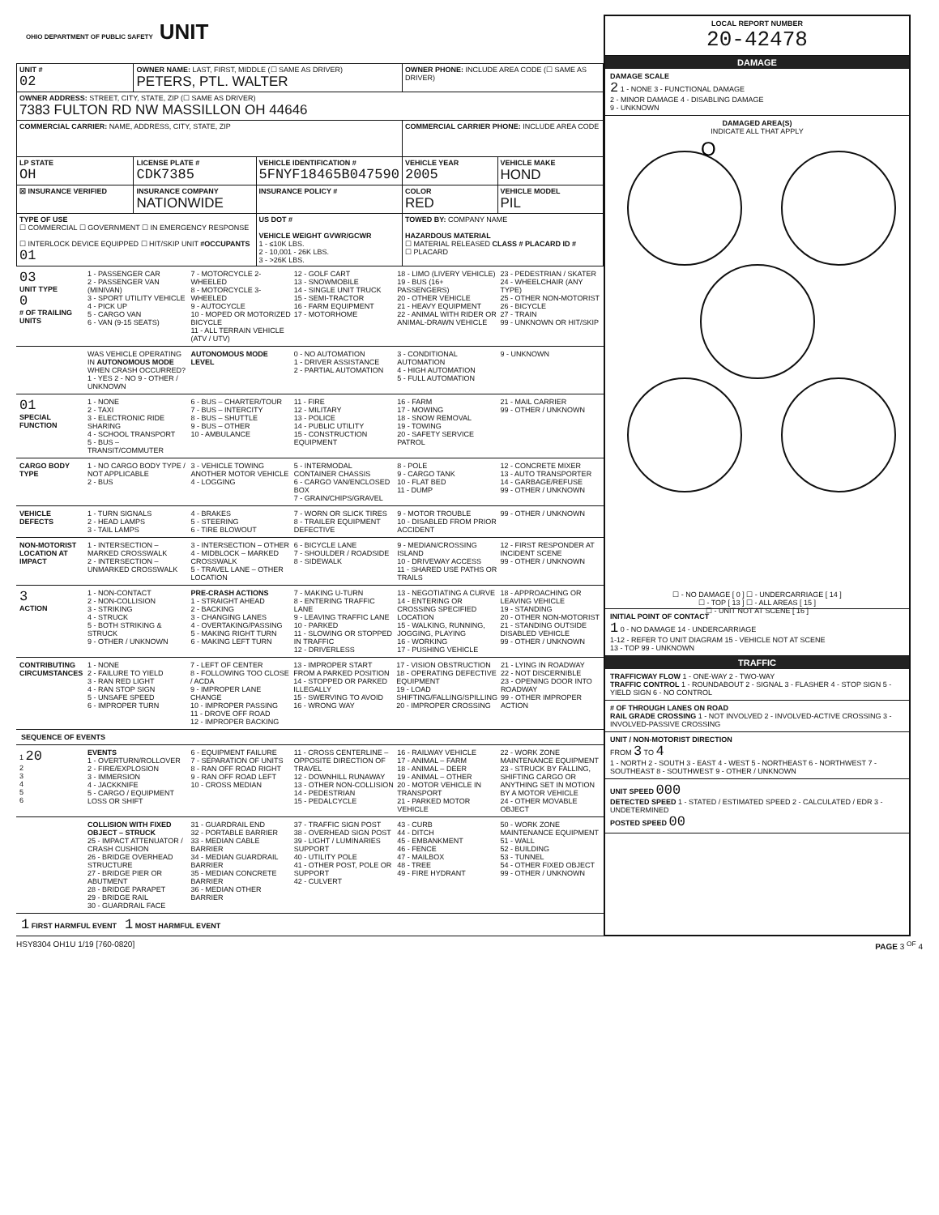OHIO DEPARTMENT OF PUBLIC SAFETY UNIT
| UNIT # 02 | OWNER NAME: LAST, FIRST, MIDDLE (☐ SAME AS DRIVER) PETERS, PTL. WALTER | | | OWNER PHONE: INCLUDE AREA CODE (☐ SAME AS DRIVER) | |
| OWNER ADDRESS: STREET, CITY, STATE, ZIP (☐ SAME AS DRIVER) 7383 FULTON RD NW MASSILLON OH 44646 | | | | | |
| COMMERCIAL CARRIER: NAME, ADDRESS, CITY, STATE, ZIP | | | | COMMERCIAL CARRIER PHONE: INCLUDE AREA CODE | |
| LP STATE OH | LICENSE PLATE # CDK7385 | VEHICLE IDENTIFICATION # 5FNYF18465B047590 | | VEHICLE YEAR 2005 | VEHICLE MAKE HOND |
| ☒ INSURANCE VERIFIED | INSURANCE COMPANY NATIONWIDE | | INSURANCE POLICY # | COLOR RED | VEHICLE MODEL PIL |
| TYPE OF USE ☐ COMMERCIAL ☐ GOVERNMENT ☐ IN EMERGENCY RESPONSE ☐ INTERLOCK DEVICE EQUIPPED ☐ HIT/SKIP UNIT #OCCUPANTS 01 | | | US DOT # VEHICLE WEIGHT GVWR/GCWR 1 - ≤10K LBS. 2 - 10,001 - 26K LBS. 3 - >26K LBS. | TOWED BY: COMPANY NAME HAZARDOUS MATERIAL ☐ MATERIAL RELEASED CLASS # PLACARD ID # ☐ PLACARD | |
03
UNIT TYPE
0
# OF TRAILING UNITS
1 - PASSENGER CAR
2 - PASSENGER VAN (MINIVAN)
3 - SPORT UTILITY VEHICLE
4 - PICK UP
5 - CARGO VAN
6 - VAN (9-15 SEATS)
7 - MOTORCYCLE 2-WHEELED
8 - MOTORCYCLE 3-WHEELED
9 - AUTOCYCLE
10 - MOPED OR MOTORIZED BICYCLE
11 - ALL TERRAIN VEHICLE (ATV / UTV)
12 - GOLF CART
13 - SNOWMOBILE
14 - SINGLE UNIT TRUCK
15 - SEMI-TRACTOR
16 - FARM EQUIPMENT
17 - MOTORHOME
18 - LIMO (LIVERY VEHICLE)
19 - BUS (16+ PASSENGERS)
20 - OTHER VEHICLE
21 - HEAVY EQUIPMENT
22 - ANIMAL WITH RIDER OR ANIMAL-DRAWN VEHICLE
23 - PEDESTRIAN / SKATER
24 - WHEELCHAIR (ANY TYPE)
25 - OTHER NON-MOTORIST
26 - BICYCLE
27 - TRAIN
99 - UNKNOWN OR HIT/SKIP
WAS VEHICLE OPERATING IN AUTONOMOUS MODE WHEN CRASH OCCURRED?
1 - YES 2 - NO 9 - OTHER / UNKNOWN
AUTONOMOUS MODE LEVEL
0 - NO AUTOMATION
1 - DRIVER ASSISTANCE
2 - PARTIAL AUTOMATION
3 - CONDITIONAL AUTOMATION
4 - HIGH AUTOMATION
5 - FULL AUTOMATION
9 - UNKNOWN
01
SPECIAL FUNCTION
1 - NONE
2 - TAXI
3 - ELECTRONIC RIDE SHARING
4 - SCHOOL TRANSPORT
5 - BUS – TRANSIT/COMMUTER
6 - BUS – CHARTER/TOUR
7 - BUS – INTERCITY
8 - BUS – SHUTTLE
9 - BUS – OTHER
10 - AMBULANCE
11 - FIRE
12 - MILITARY
13 - POLICE
14 - PUBLIC UTILITY
15 - CONSTRUCTION EQUIPMENT
16 - FARM
17 - MOWING
18 - SNOW REMOVAL
19 - TOWING
20 - SAFETY SERVICE PATROL
21 - MAIL CARRIER
99 - OTHER / UNKNOWN
CARGO BODY TYPE
1 - NO CARGO BODY TYPE / NOT APPLICABLE
2 - BUS
3 - VEHICLE TOWING ANOTHER MOTOR VEHICLE
4 - LOGGING
5 - INTERMODAL CONTAINER CHASSIS
6 - CARGO VAN/ENCLOSED BOX
7 - GRAIN/CHIPS/GRAVEL
8 - POLE
9 - CARGO TANK
10 - FLAT BED
11 - DUMP
12 - CONCRETE MIXER
13 - AUTO TRANSPORTER
14 - GARBAGE/REFUSE
99 - OTHER / UNKNOWN
VEHICLE DEFECTS
1 - TURN SIGNALS
2 - HEAD LAMPS
3 - TAIL LAMPS
4 - BRAKES
5 - STEERING
6 - TIRE BLOWOUT
7 - WORN OR SLICK TIRES
8 - TRAILER EQUIPMENT DEFECTIVE
9 - MOTOR TROUBLE
10 - DISABLED FROM PRIOR ACCIDENT
99 - OTHER / UNKNOWN
NON-MOTORIST LOCATION AT IMPACT
1 - INTERSECTION – MARKED CROSSWALK
2 - INTERSECTION – UNMARKED CROSSWALK
3 - INTERSECTION – OTHER
4 - MIDBLOCK – MARKED CROSSWALK
5 - TRAVEL LANE – OTHER LOCATION
6 - BICYCLE LANE
7 - SHOULDER / ROADSIDE
8 - SIDEWALK
9 - MEDIAN/CROSSING ISLAND
10 - DRIVEWAY ACCESS
11 - SHARED USE PATHS OR TRAILS
12 - FIRST RESPONDER AT INCIDENT SCENE
99 - OTHER / UNKNOWN
3
ACTION
1 - NON-CONTACT
2 - NON-COLLISION
3 - STRIKING
4 - STRUCK
5 - BOTH STRIKING & STRUCK
9 - OTHER / UNKNOWN
PRE-CRASH ACTIONS
1 - STRAIGHT AHEAD
2 - BACKING
3 - CHANGING LANES
4 - OVERTAKING/PASSING
5 - MAKING RIGHT TURN
6 - MAKING LEFT TURN
7 - MAKING U-TURN
8 - ENTERING TRAFFIC LANE
9 - LEAVING TRAFFIC LANE
10 - PARKED
11 - SLOWING OR STOPPED IN TRAFFIC
12 - DRIVERLESS
13 - NEGOTIATING A CURVE
14 - ENTERING OR CROSSING SPECIFIED LOCATION
15 - WALKING, RUNNING, JOGGING, PLAYING
16 - WORKING
17 - PUSHING VEHICLE
18 - APPROACHING OR LEAVING VEHICLE
19 - STANDING
20 - OTHER NON-MOTORIST
21 - STANDING OUTSIDE DISABLED VEHICLE
99 - OTHER / UNKNOWN
CONTRIBUTING CIRCUMSTANCES
1 - NONE
2 - FAILURE TO YIELD
3 - RAN RED LIGHT
4 - RAN STOP SIGN
5 - UNSAFE SPEED
6 - IMPROPER TURN
7 - LEFT OF CENTER
8 - FOLLOWING TOO CLOSE / ACDA
9 - IMPROPER LANE CHANGE
10 - IMPROPER PASSING
11 - DROVE OFF ROAD
12 - IMPROPER BACKING
13 - IMPROPER START FROM A PARKED POSITION
14 - STOPPED OR PARKED ILLEGALLY
15 - SWERVING TO AVOID
16 - WRONG WAY
17 - VISION OBSTRUCTION
18 - OPERATING DEFECTIVE EQUIPMENT
19 - LOAD SHIFTING/FALLING/SPILLING
20 - IMPROPER CROSSING
21 - LYING IN ROADWAY
22 - NOT DISCERNIBLE
23 - OPENING DOOR INTO ROADWAY
99 - OTHER IMPROPER ACTION
SEQUENCE OF EVENTS
1 20
2
3
4
5
6
EVENTS
1 - OVERTURN/ROLLOVER
2 - FIRE/EXPLOSION
3 - IMMERSION
4 - JACKKNIFE
5 - CARGO / EQUIPMENT LOSS OR SHIFT
6 - EQUIPMENT FAILURE
7 - SEPARATION OF UNITS
8 - RAN OFF ROAD RIGHT
9 - RAN OFF ROAD LEFT
10 - CROSS MEDIAN
11 - CROSS CENTERLINE – OPPOSITE DIRECTION OF TRAVEL
12 - DOWNHILL RUNAWAY
13 - OTHER NON-COLLISION
14 - PEDESTRIAN
15 - PEDALCYCLE
16 - RAILWAY VEHICLE
17 - ANIMAL – FARM
18 - ANIMAL – DEER
19 - ANIMAL – OTHER
20 - MOTOR VEHICLE IN TRANSPORT
21 - PARKED MOTOR VEHICLE
22 - WORK ZONE MAINTENANCE EQUIPMENT
23 - STRUCK BY FALLING, SHIFTING CARGO OR ANYTHING SET IN MOTION BY A MOTOR VEHICLE
24 - OTHER MOVABLE OBJECT
COLLISION WITH FIXED OBJECT – STRUCK
25 - IMPACT ATTENUATOR / CRASH CUSHION
26 - BRIDGE OVERHEAD STRUCTURE
27 - BRIDGE PIER OR ABUTMENT
28 - BRIDGE PARAPET
29 - BRIDGE RAIL
30 - GUARDRAIL FACE
31 - GUARDRAIL END
32 - PORTABLE BARRIER
33 - MEDIAN CABLE BARRIER
34 - MEDIAN GUARDRAIL BARRIER
35 - MEDIAN CONCRETE BARRIER
36 - MEDIAN OTHER BARRIER
37 - TRAFFIC SIGN POST
38 - OVERHEAD SIGN POST
39 - LIGHT / LUMINARIES SUPPORT
40 - UTILITY POLE
41 - OTHER POST, POLE OR SUPPORT
42 - CULVERT
43 - CURB
44 - DITCH
45 - EMBANKMENT
46 - FENCE
47 - MAILBOX
48 - TREE
49 - FIRE HYDRANT
50 - WORK ZONE MAINTENANCE EQUIPMENT
51 - WALL
52 - BUILDING
53 - TUNNEL
54 - OTHER FIXED OBJECT
99 - OTHER / UNKNOWN
1 FIRST HARMFUL EVENT 1 MOST HARMFUL EVENT
LOCAL REPORT NUMBER
20-42478
DAMAGE
DAMAGE SCALE
2 1 - NONE 3 - FUNCTIONAL DAMAGE
2 - MINOR DAMAGE 4 - DISABLING DAMAGE
9 - UNKNOWN
DAMAGED AREA(S)
INDICATE ALL THAT APPLY
O
☐ - NO DAMAGE [ 0 ] ☐ - UNDERCARRIAGE [ 14 ]
☐ - TOP [ 13 ] ☐ - ALL AREAS [ 15 ]
☐ - UNIT NOT AT SCENE [ 16 ]
INITIAL POINT OF CONTACT
1 0 - NO DAMAGE 14 - UNDERCARRIAGE
1-12 - REFER TO UNIT DIAGRAM 15 - VEHICLE NOT AT SCENE
13 - TOP 99 - UNKNOWN
TRAFFIC
TRAFFICWAY FLOW 1 - ONE-WAY 2 - TWO-WAY
TRAFFIC CONTROL 1 - ROUNDABOUT 2 - SIGNAL 3 - FLASHER 4 - STOP SIGN 5 - YIELD SIGN 6 - NO CONTROL
# OF THROUGH LANES ON ROAD
RAIL GRADE CROSSING 1 - NOT INVOLVED 2 - INVOLVED-ACTIVE CROSSING 3 - INVOLVED-PASSIVE CROSSING
UNIT / NON-MOTORIST DIRECTION
FROM 3 TO 4
1 - NORTH 2 - SOUTH 3 - EAST 4 - WEST 5 - NORTHEAST 6 - NORTHWEST 7 - SOUTHEAST 8 - SOUTHWEST 9 - OTHER / UNKNOWN
UNIT SPEED 000
DETECTED SPEED 1 - STATED / ESTIMATED SPEED 2 - CALCULATED / EDR 3 - UNDETERMINED
POSTED SPEED 00
HSY8304 OH1U 1/19 [760-0820] PAGE 3 <sup>OF</sup> 4